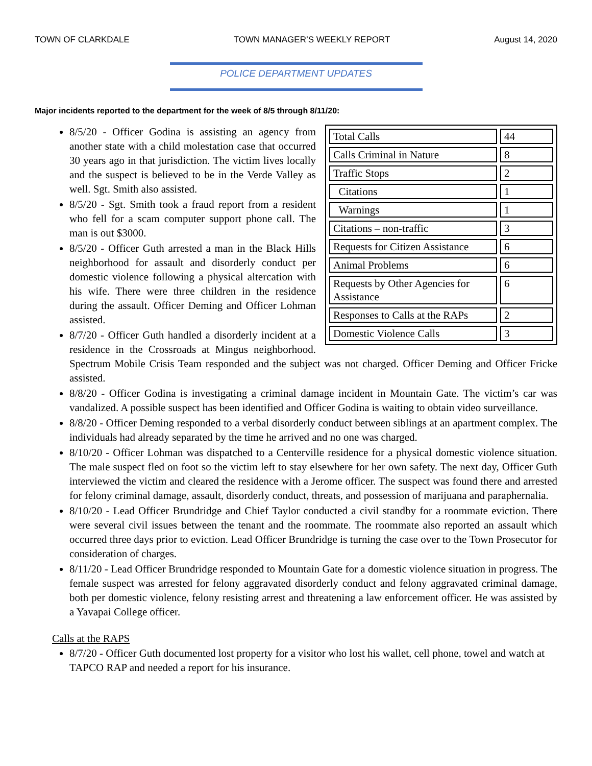TOWN OF CLARKDALE TOWN MANAGER’S WEEKLY REPORT August 14, 2020
POLICE DEPARTMENT UPDATES
Major incidents reported to the department for the week of 8/5 through 8/11/20:
| Total Calls | 44 |
| Calls Criminal in Nature | 8 |
| Traffic Stops | 2 |
| Citations | 1 |
| Warnings | 1 |
| Citations – non-traffic | 3 |
| Requests for Citizen Assistance | 6 |
| Animal Problems | 6 |
| Requests by Other Agencies for Assistance | 6 |
| Responses to Calls at the RAPs | 2 |
| Domestic Violence Calls | 3 |
8/5/20 - Officer Godina is assisting an agency from another state with a child molestation case that occurred 30 years ago in that jurisdiction. The victim lives locally and the suspect is believed to be in the Verde Valley as well. Sgt. Smith also assisted.
8/5/20 - Sgt. Smith took a fraud report from a resident who fell for a scam computer support phone call. The man is out $3000.
8/5/20 - Officer Guth arrested a man in the Black Hills neighborhood for assault and disorderly conduct per domestic violence following a physical altercation with his wife. There were three children in the residence during the assault. Officer Deming and Officer Lohman assisted.
8/7/20 - Officer Guth handled a disorderly incident at a residence in the Crossroads at Mingus neighborhood. Spectrum Mobile Crisis Team responded and the subject was not charged. Officer Deming and Officer Fricke assisted.
8/8/20 - Officer Godina is investigating a criminal damage incident in Mountain Gate. The victim’s car was vandalized. A possible suspect has been identified and Officer Godina is waiting to obtain video surveillance.
8/8/20 - Officer Deming responded to a verbal disorderly conduct between siblings at an apartment complex. The individuals had already separated by the time he arrived and no one was charged.
8/10/20 - Officer Lohman was dispatched to a Centerville residence for a physical domestic violence situation. The male suspect fled on foot so the victim left to stay elsewhere for her own safety. The next day, Officer Guth interviewed the victim and cleared the residence with a Jerome officer. The suspect was found there and arrested for felony criminal damage, assault, disorderly conduct, threats, and possession of marijuana and paraphernalia.
8/10/20 - Lead Officer Brundridge and Chief Taylor conducted a civil standby for a roommate eviction. There were several civil issues between the tenant and the roommate. The roommate also reported an assault which occurred three days prior to eviction. Lead Officer Brundridge is turning the case over to the Town Prosecutor for consideration of charges.
8/11/20 - Lead Officer Brundridge responded to Mountain Gate for a domestic violence situation in progress. The female suspect was arrested for felony aggravated disorderly conduct and felony aggravated criminal damage, both per domestic violence, felony resisting arrest and threatening a law enforcement officer. He was assisted by a Yavapai College officer.
Calls at the RAPS
8/7/20 - Officer Guth documented lost property for a visitor who lost his wallet, cell phone, towel and watch at TAPCO RAP and needed a report for his insurance.